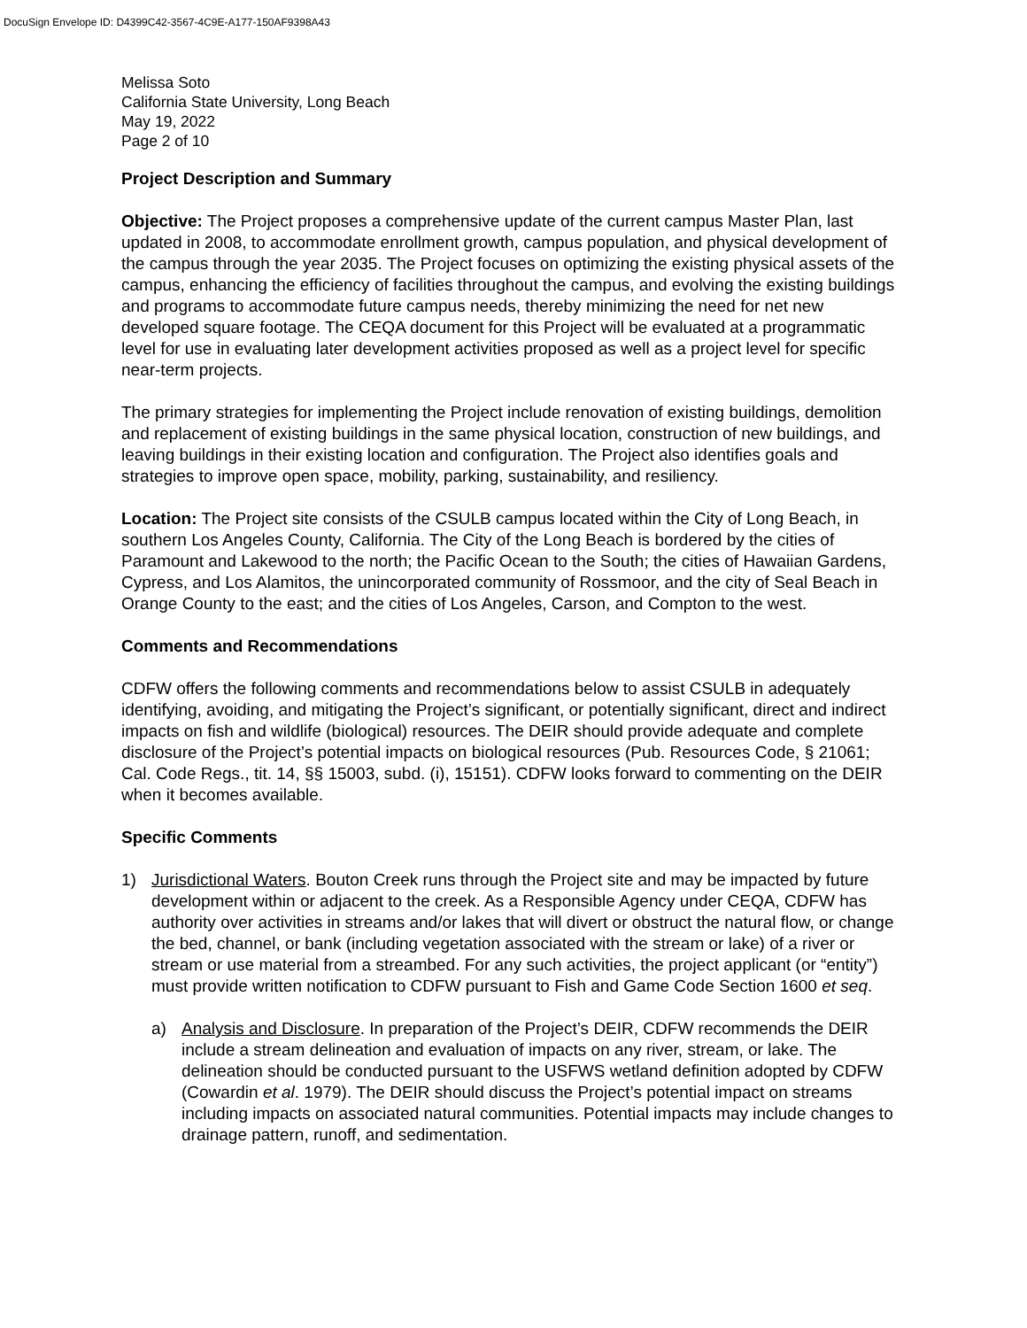DocuSign Envelope ID: D4399C42-3567-4C9E-A177-150AF9398A43
Melissa Soto
California State University, Long Beach
May 19, 2022
Page 2 of 10
Project Description and Summary
Objective: The Project proposes a comprehensive update of the current campus Master Plan, last updated in 2008, to accommodate enrollment growth, campus population, and physical development of the campus through the year 2035. The Project focuses on optimizing the existing physical assets of the campus, enhancing the efficiency of facilities throughout the campus, and evolving the existing buildings and programs to accommodate future campus needs, thereby minimizing the need for net new developed square footage. The CEQA document for this Project will be evaluated at a programmatic level for use in evaluating later development activities proposed as well as a project level for specific near-term projects.
The primary strategies for implementing the Project include renovation of existing buildings, demolition and replacement of existing buildings in the same physical location, construction of new buildings, and leaving buildings in their existing location and configuration. The Project also identifies goals and strategies to improve open space, mobility, parking, sustainability, and resiliency.
Location: The Project site consists of the CSULB campus located within the City of Long Beach, in southern Los Angeles County, California. The City of the Long Beach is bordered by the cities of Paramount and Lakewood to the north; the Pacific Ocean to the South; the cities of Hawaiian Gardens, Cypress, and Los Alamitos, the unincorporated community of Rossmoor, and the city of Seal Beach in Orange County to the east; and the cities of Los Angeles, Carson, and Compton to the west.
Comments and Recommendations
CDFW offers the following comments and recommendations below to assist CSULB in adequately identifying, avoiding, and mitigating the Project’s significant, or potentially significant, direct and indirect impacts on fish and wildlife (biological) resources. The DEIR should provide adequate and complete disclosure of the Project’s potential impacts on biological resources (Pub. Resources Code, § 21061; Cal. Code Regs., tit. 14, §§ 15003, subd. (i), 15151). CDFW looks forward to commenting on the DEIR when it becomes available.
Specific Comments
1) Jurisdictional Waters. Bouton Creek runs through the Project site and may be impacted by future development within or adjacent to the creek. As a Responsible Agency under CEQA, CDFW has authority over activities in streams and/or lakes that will divert or obstruct the natural flow, or change the bed, channel, or bank (including vegetation associated with the stream or lake) of a river or stream or use material from a streambed. For any such activities, the project applicant (or “entity”) must provide written notification to CDFW pursuant to Fish and Game Code Section 1600 et seq.
a) Analysis and Disclosure. In preparation of the Project’s DEIR, CDFW recommends the DEIR include a stream delineation and evaluation of impacts on any river, stream, or lake. The delineation should be conducted pursuant to the USFWS wetland definition adopted by CDFW (Cowardin et al. 1979). The DEIR should discuss the Project’s potential impact on streams including impacts on associated natural communities. Potential impacts may include changes to drainage pattern, runoff, and sedimentation.